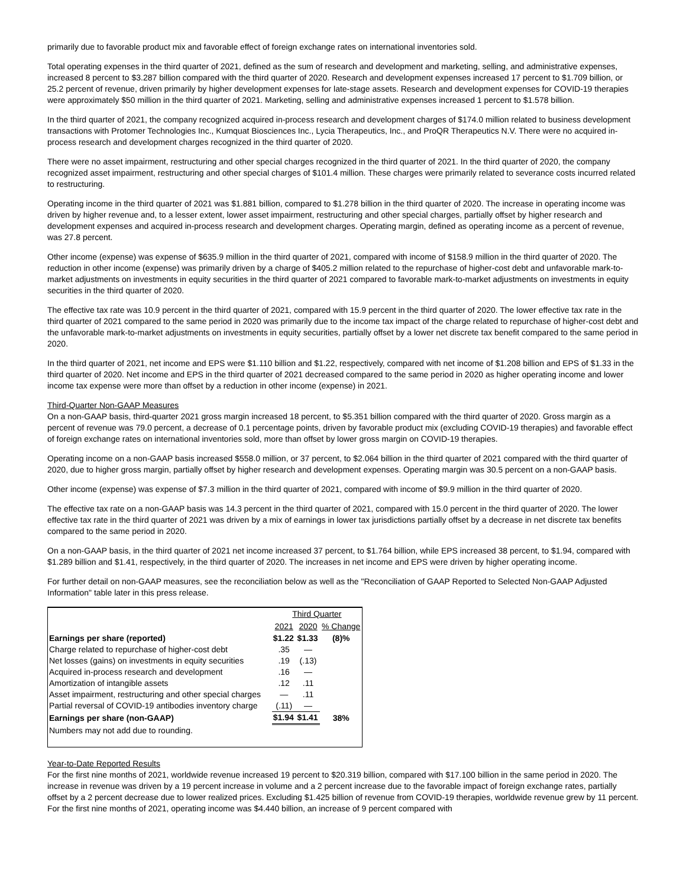primarily due to favorable product mix and favorable effect of foreign exchange rates on international inventories sold.
Total operating expenses in the third quarter of 2021, defined as the sum of research and development and marketing, selling, and administrative expenses, increased 8 percent to $3.287 billion compared with the third quarter of 2020. Research and development expenses increased 17 percent to $1.709 billion, or 25.2 percent of revenue, driven primarily by higher development expenses for late-stage assets. Research and development expenses for COVID-19 therapies were approximately $50 million in the third quarter of 2021. Marketing, selling and administrative expenses increased 1 percent to $1.578 billion.
In the third quarter of 2021, the company recognized acquired in-process research and development charges of $174.0 million related to business development transactions with Protomer Technologies Inc., Kumquat Biosciences Inc., Lycia Therapeutics, Inc., and ProQR Therapeutics N.V. There were no acquired in-process research and development charges recognized in the third quarter of 2020.
There were no asset impairment, restructuring and other special charges recognized in the third quarter of 2021. In the third quarter of 2020, the company recognized asset impairment, restructuring and other special charges of $101.4 million. These charges were primarily related to severance costs incurred related to restructuring.
Operating income in the third quarter of 2021 was $1.881 billion, compared to $1.278 billion in the third quarter of 2020. The increase in operating income was driven by higher revenue and, to a lesser extent, lower asset impairment, restructuring and other special charges, partially offset by higher research and development expenses and acquired in-process research and development charges. Operating margin, defined as operating income as a percent of revenue, was 27.8 percent.
Other income (expense) was expense of $635.9 million in the third quarter of 2021, compared with income of $158.9 million in the third quarter of 2020. The reduction in other income (expense) was primarily driven by a charge of $405.2 million related to the repurchase of higher-cost debt and unfavorable mark-to-market adjustments on investments in equity securities in the third quarter of 2021 compared to favorable mark-to-market adjustments on investments in equity securities in the third quarter of 2020.
The effective tax rate was 10.9 percent in the third quarter of 2021, compared with 15.9 percent in the third quarter of 2020. The lower effective tax rate in the third quarter of 2021 compared to the same period in 2020 was primarily due to the income tax impact of the charge related to repurchase of higher-cost debt and the unfavorable mark-to-market adjustments on investments in equity securities, partially offset by a lower net discrete tax benefit compared to the same period in 2020.
In the third quarter of 2021, net income and EPS were $1.110 billion and $1.22, respectively, compared with net income of $1.208 billion and EPS of $1.33 in the third quarter of 2020. Net income and EPS in the third quarter of 2021 decreased compared to the same period in 2020 as higher operating income and lower income tax expense were more than offset by a reduction in other income (expense) in 2021.
Third-Quarter Non-GAAP Measures
On a non-GAAP basis, third-quarter 2021 gross margin increased 18 percent, to $5.351 billion compared with the third quarter of 2020. Gross margin as a percent of revenue was 79.0 percent, a decrease of 0.1 percentage points, driven by favorable product mix (excluding COVID-19 therapies) and favorable effect of foreign exchange rates on international inventories sold, more than offset by lower gross margin on COVID-19 therapies.
Operating income on a non-GAAP basis increased $558.0 million, or 37 percent, to $2.064 billion in the third quarter of 2021 compared with the third quarter of 2020, due to higher gross margin, partially offset by higher research and development expenses. Operating margin was 30.5 percent on a non-GAAP basis.
Other income (expense) was expense of $7.3 million in the third quarter of 2021, compared with income of $9.9 million in the third quarter of 2020.
The effective tax rate on a non-GAAP basis was 14.3 percent in the third quarter of 2021, compared with 15.0 percent in the third quarter of 2020. The lower effective tax rate in the third quarter of 2021 was driven by a mix of earnings in lower tax jurisdictions partially offset by a decrease in net discrete tax benefits compared to the same period in 2020.
On a non-GAAP basis, in the third quarter of 2021 net income increased 37 percent, to $1.764 billion, while EPS increased 38 percent, to $1.94, compared with $1.289 billion and $1.41, respectively, in the third quarter of 2020. The increases in net income and EPS were driven by higher operating income.
For further detail on non-GAAP measures, see the reconciliation below as well as the "Reconciliation of GAAP Reported to Selected Non-GAAP Adjusted Information" table later in this press release.
| | Third Quarter | | |
| | 2021 | 2020 | % Change |
| Earnings per share (reported) | $1.22 | $1.33 | (8)% |
| Charge related to repurchase of higher-cost debt | .35 | — | |
| Net losses (gains) on investments in equity securities | .19 | (.13) | |
| Acquired in-process research and development | .16 | — | |
| Amortization of intangible assets | .12 | .11 | |
| Asset impairment, restructuring and other special charges | — | .11 | |
| Partial reversal of COVID-19 antibodies inventory charge | (.11) | — | |
| Earnings per share (non-GAAP) | $1.94 | $1.41 | 38% |
| Numbers may not add due to rounding. | | | |
Year-to-Date Reported Results
For the first nine months of 2021, worldwide revenue increased 19 percent to $20.319 billion, compared with $17.100 billion in the same period in 2020. The increase in revenue was driven by a 19 percent increase in volume and a 2 percent increase due to the favorable impact of foreign exchange rates, partially offset by a 2 percent decrease due to lower realized prices. Excluding $1.425 billion of revenue from COVID-19 therapies, worldwide revenue grew by 11 percent. For the first nine months of 2021, operating income was $4.440 billion, an increase of 9 percent compared with